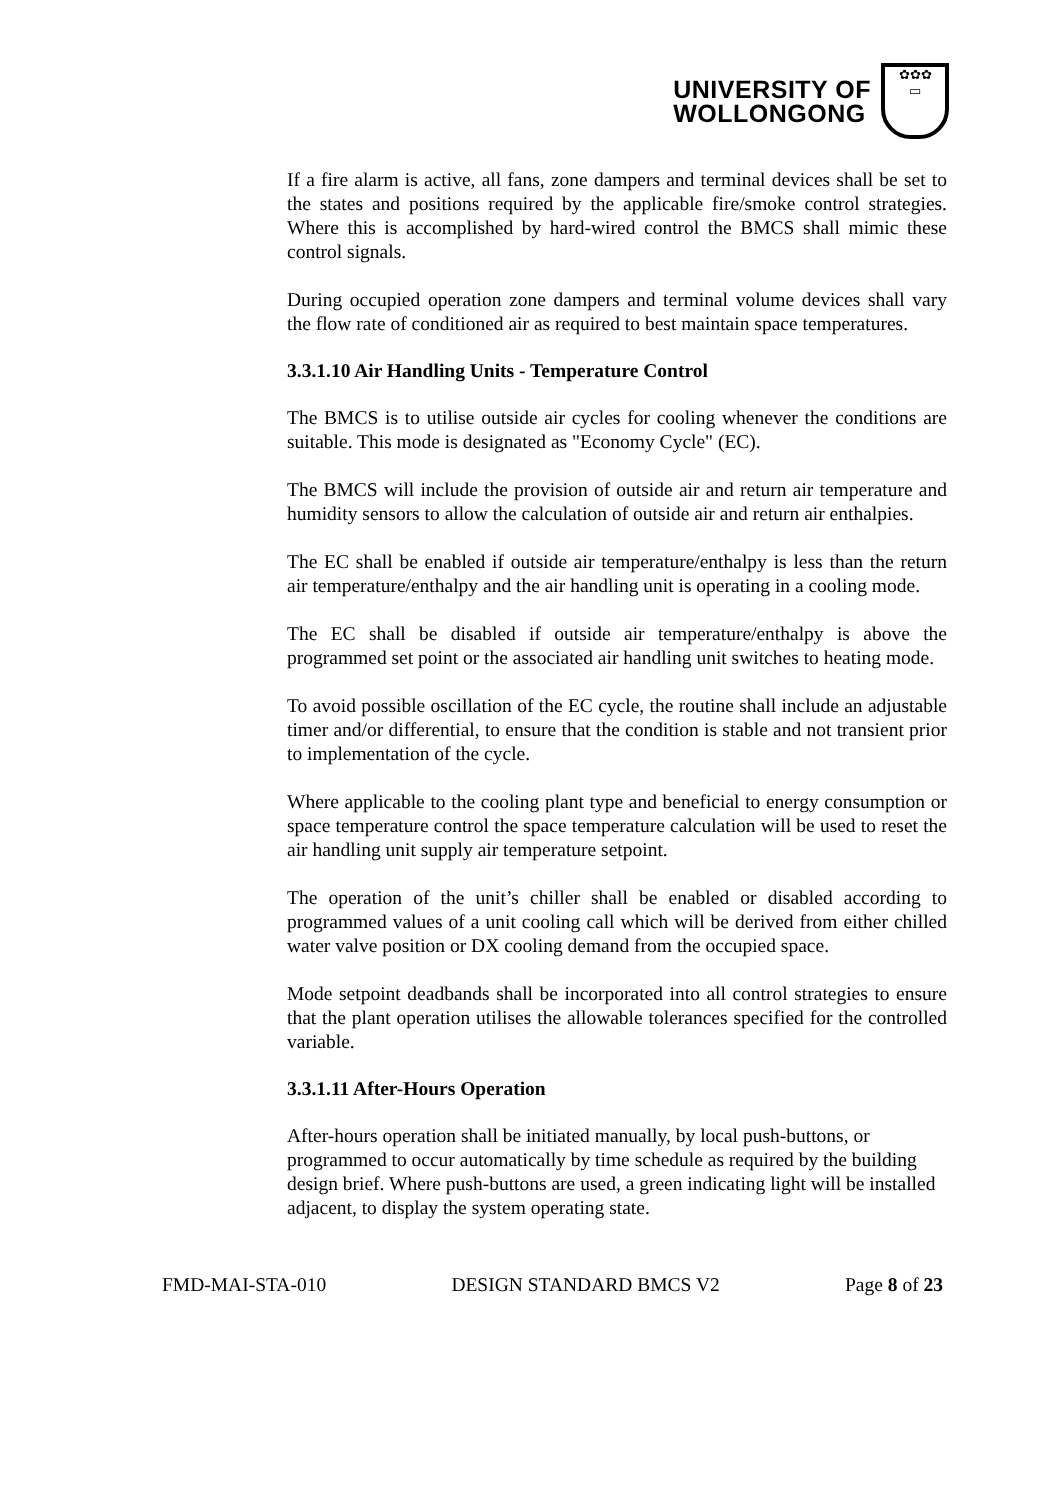UNIVERSITY OF
WOLLONGONG
✿✿✿
▭
If a fire alarm is active, all fans, zone dampers and terminal devices shall be set to the states and positions required by the applicable fire/smoke control strategies. Where this is accomplished by hard-wired control the BMCS shall mimic these control signals.
During occupied operation zone dampers and terminal volume devices shall vary the flow rate of conditioned air as required to best maintain space temperatures.
3.3.1.10 Air Handling Units - Temperature Control
The BMCS is to utilise outside air cycles for cooling whenever the conditions are suitable. This mode is designated as "Economy Cycle" (EC).
The BMCS will include the provision of outside air and return air temperature and humidity sensors to allow the calculation of outside air and return air enthalpies.
The EC shall be enabled if outside air temperature/enthalpy is less than the return air temperature/enthalpy and the air handling unit is operating in a cooling mode.
The EC shall be disabled if outside air temperature/enthalpy is above the programmed set point or the associated air handling unit switches to heating mode.
To avoid possible oscillation of the EC cycle, the routine shall include an adjustable timer and/or differential, to ensure that the condition is stable and not transient prior to implementation of the cycle.
Where applicable to the cooling plant type and beneficial to energy consumption or space temperature control the space temperature calculation will be used to reset the air handling unit supply air temperature setpoint.
The operation of the unit’s chiller shall be enabled or disabled according to programmed values of a unit cooling call which will be derived from either chilled water valve position or DX cooling demand from the occupied space.
Mode setpoint deadbands shall be incorporated into all control strategies to ensure that the plant operation utilises the allowable tolerances specified for the controlled variable.
3.3.1.11 After-Hours Operation
After-hours operation shall be initiated manually, by local push-buttons, or programmed to occur automatically by time schedule as required by the building design brief. Where push-buttons are used, a green indicating light will be installed adjacent, to display the system operating state.
FMD-MAI-STA-010 DESIGN STANDARD BMCS V2 Page 8 of 23